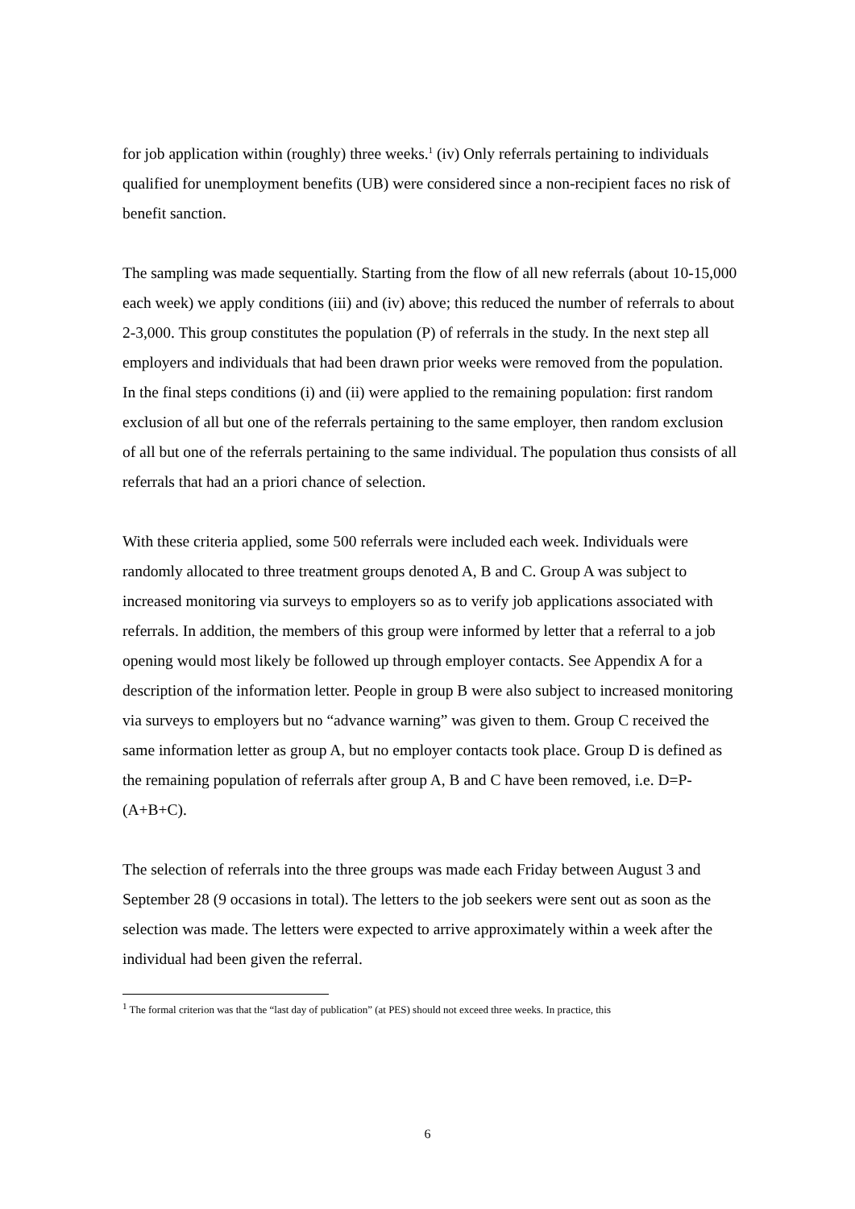for job application within (roughly) three weeks.<sup>1</sup> (iv) Only referrals pertaining to individuals qualified for unemployment benefits (UB) were considered since a non-recipient faces no risk of benefit sanction.
The sampling was made sequentially. Starting from the flow of all new referrals (about 10-15,000 each week) we apply conditions (iii) and (iv) above; this reduced the number of referrals to about 2-3,000. This group constitutes the population (P) of referrals in the study. In the next step all employers and individuals that had been drawn prior weeks were removed from the population. In the final steps conditions (i) and (ii) were applied to the remaining population: first random exclusion of all but one of the referrals pertaining to the same employer, then random exclusion of all but one of the referrals pertaining to the same individual. The population thus consists of all referrals that had an a priori chance of selection.
With these criteria applied, some 500 referrals were included each week. Individuals were randomly allocated to three treatment groups denoted A, B and C. Group A was subject to increased monitoring via surveys to employers so as to verify job applications associated with referrals. In addition, the members of this group were informed by letter that a referral to a job opening would most likely be followed up through employer contacts. See Appendix A for a description of the information letter. People in group B were also subject to increased monitoring via surveys to employers but no “advance warning” was given to them. Group C received the same information letter as group A, but no employer contacts took place. Group D is defined as the remaining population of referrals after group A, B and C have been removed, i.e. D=P-(A+B+C).
The selection of referrals into the three groups was made each Friday between August 3 and September 28 (9 occasions in total). The letters to the job seekers were sent out as soon as the selection was made. The letters were expected to arrive approximately within a week after the individual had been given the referral.
<sup>1</sup> The formal criterion was that the “last day of publication” (at PES) should not exceed three weeks. In practice, this
6